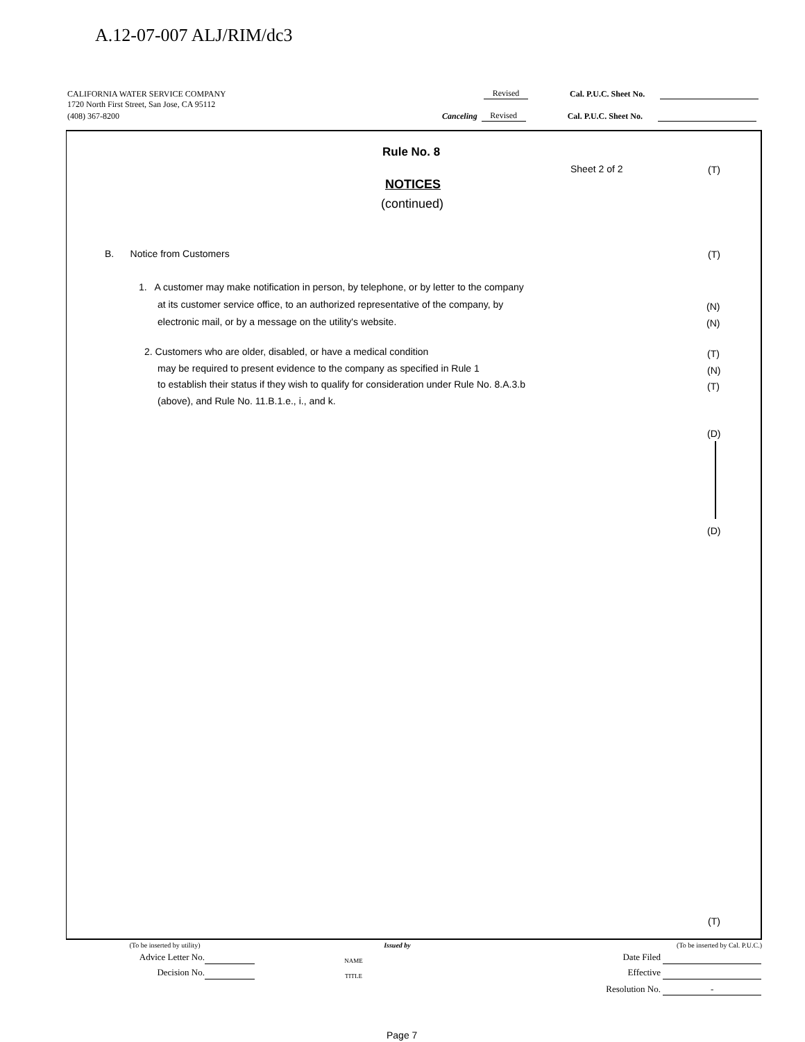A.12-07-007 ALJ/RIM/dc3
CALIFORNIA WATER SERVICE COMPANY Revised Cal. P.U.C. Sheet No.
1720 North First Street, San Jose, CA 95112
(408) 367-8200 Canceling Revised Cal. P.U.C. Sheet No.
Rule No. 8
Sheet 2 of 2 (T)
NOTICES
(continued)
B. Notice from Customers (T)
1. A customer may make notification in person, by telephone, or by letter to the company
at its customer service office, to an authorized representative of the company, by
electronic mail, or by a message on the utility's website.
(N)
(N)
2. Customers who are older, disabled, or have a medical condition
may be required to present evidence to the company as specified in Rule 1
to establish their status if they wish to qualify for consideration under Rule No. 8.A.3.b
(above), and Rule No. 11.B.1.e., i., and k.
(T)
(N)
(T)
(D)
(D)
(T)
(To be inserted by utility) Issued by (To be inserted by Cal. P.U.C.)
Advice Letter No. NAME Date Filed
Decision No. TITLE Effective
Resolution No. -
Page 7